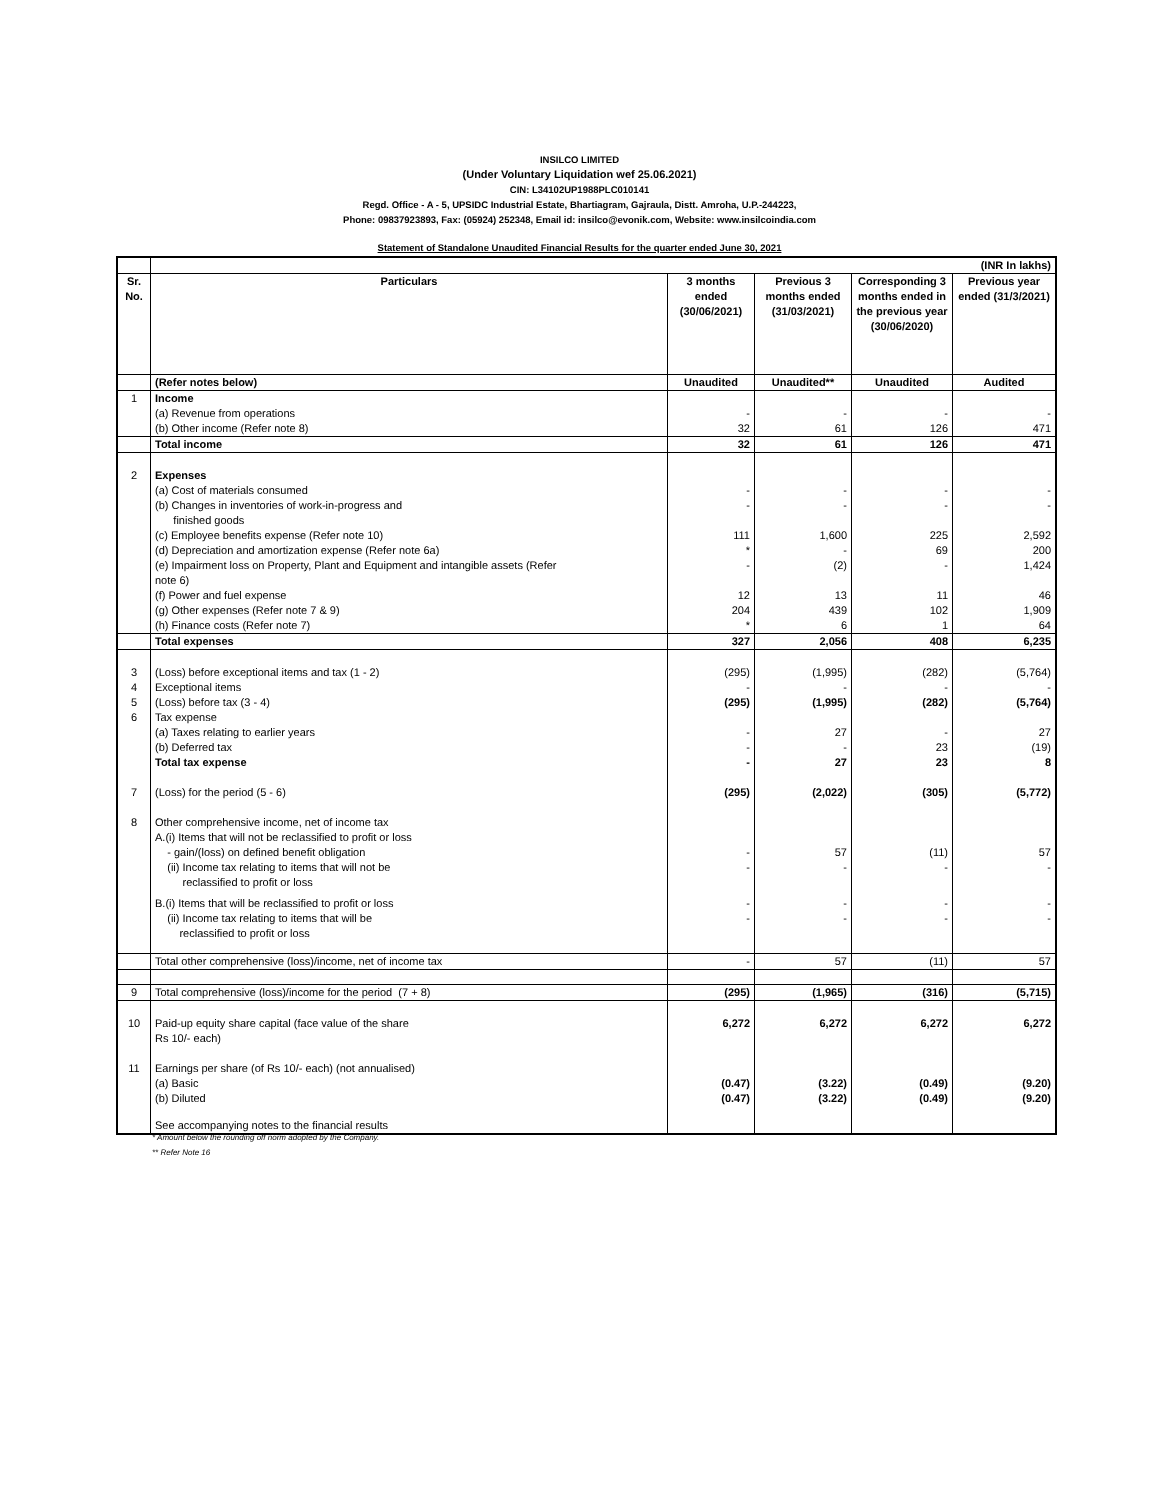INSILCO LIMITED
(Under Voluntary Liquidation wef 25.06.2021)
CIN: L34102UP1988PLC010141
Regd. Office - A - 5, UPSIDC Industrial Estate, Bhartiagram, Gajraula, Distt. Amroha, U.P.-244223,
Phone: 09837923893, Fax: (05924) 252348, Email id: insilco@evonik.com, Website: www.insilcoindia.com
Statement of Standalone Unaudited Financial Results for the quarter ended June 30, 2021
| | (INR In lakhs) | | | | |
| Sr. No. | Particulars | 3 months ended (30/06/2021) | Previous 3 months ended (31/03/2021) | Corresponding 3 months ended in the previous year (30/06/2020) | Previous year ended (31/3/2021) |
| | (Refer notes below) | Unaudited | Unaudited** | Unaudited | Audited |
| 1 | Income | | | | |
| | (a) Revenue from operations | - | - | - | - |
| | (b) Other income (Refer note 8) | 32 | 61 | 126 | 471 |
| | Total income | 32 | 61 | 126 | 471 |
| 2 | Expenses | | | | |
| | (a) Cost of materials consumed | - | - | - | - |
| | (b) Changes in inventories of work-in-progress and finished goods | - | - | - | - |
| | (c) Employee benefits expense (Refer note 10) | 111 | 1,600 | 225 | 2,592 |
| | (d) Depreciation and amortization expense (Refer note 6a) | * | - | 69 | 200 |
| | (e) Impairment loss on Property, Plant and Equipment and intangible assets (Refer note 6) | - | (2) | - | 1,424 |
| | (f) Power and fuel expense | 12 | 13 | 11 | 46 |
| | (g) Other expenses (Refer note 7 & 9) | 204 | 439 | 102 | 1,909 |
| | (h) Finance costs (Refer note 7) | * | 6 | 1 | 64 |
| | Total expenses | 327 | 2,056 | 408 | 6,235 |
| 3 | (Loss) before exceptional items and tax (1 - 2) | (295) | (1,995) | (282) | (5,764) |
| 4 | Exceptional items | - | - | - | - |
| 5 | (Loss) before tax (3 - 4) | (295) | (1,995) | (282) | (5,764) |
| 6 | Tax expense | | | | |
| | (a) Taxes relating to earlier years | - | 27 | - | 27 |
| | (b) Deferred tax | - | - | 23 | (19) |
| | Total tax expense | - | 27 | 23 | 8 |
| 7 | (Loss) for the period (5 - 6) | (295) | (2,022) | (305) | (5,772) |
| 8 | Other comprehensive income, net of income tax | | | | |
| | A.(i) Items that will not be reclassified to profit or loss | | | | |
| | - gain/(loss) on defined benefit obligation | - | 57 | (11) | 57 |
| | (ii) Income tax relating to items that will not be reclassified to profit or loss | - | - | - | - |
| | B.(i) Items that will be reclassified to profit or loss | - | - | - | - |
| | (ii) Income tax relating to items that will be reclassified to profit or loss | - | - | - | - |
| | Total other comprehensive (loss)/income, net of income tax | - | 57 | (11) | 57 |
| 9 | Total comprehensive (loss)/income for the period (7 + 8) | (295) | (1,965) | (316) | (5,715) |
| 10 | Paid-up equity share capital (face value of the share Rs 10/- each) | 6,272 | 6,272 | 6,272 | 6,272 |
| 11 | Earnings per share (of Rs 10/- each) (not annualised) | | | | |
| | (a) Basic | (0.47) | (3.22) | (0.49) | (9.20) |
| | (b) Diluted | (0.47) | (3.22) | (0.49) | (9.20) |
| | See accompanying notes to the financial results | | | | |
* Amount below the rounding off norm adopted by the Company.
** Refer Note 16